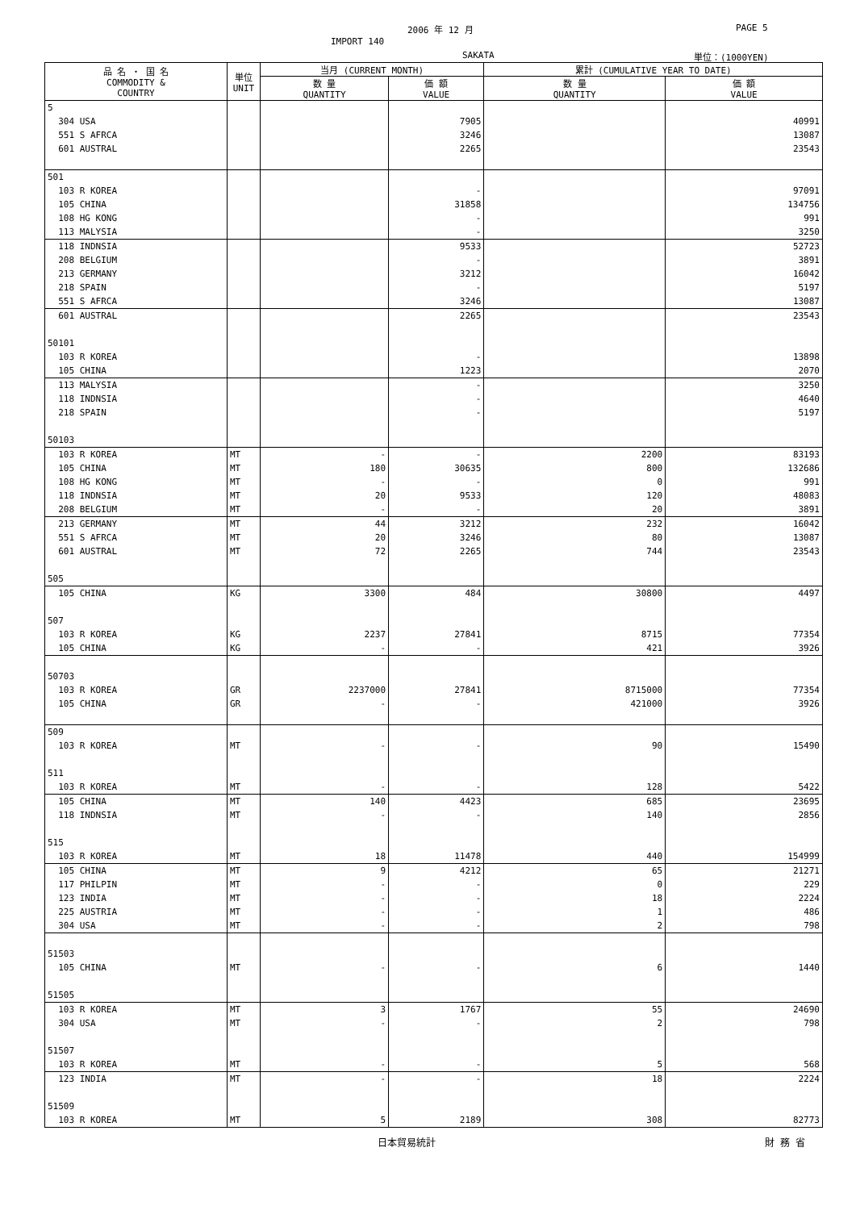2006 年 12 月 PAGE 5
IMPORT 140
SAKATA 単位：(1000YEN)
| 品 名 ・ 国 名 COMMODITY & COUNTRY | 単位 UNIT | 当月 (CURRENT MONTH) | | 累計 (CUMULATIVE YEAR TO DATE) | |
| --- | --- | --- | --- | --- | --- |
| | | 数 量 QUANTITY | 価 額 VALUE | 数 量 QUANTITY | 価 額 VALUE |
| 5 | | | | | |
| 304 USA | | | 7905 | | 40991 |
| 551 S AFRCA | | | 3246 | | 13087 |
| 601 AUSTRAL | | | 2265 | | 23543 |
| 501 | | | | | |
| 103 R KOREA | | | - | | 97091 |
| 105 CHINA | | | 31858 | | 134756 |
| 108 HG KONG | | | - | | 991 |
| 113 MALYSIA | | | - | | 3250 |
| 118 INDNSIA | | | 9533 | | 52723 |
| 208 BELGIUM | | | - | | 3891 |
| 213 GERMANY | | | 3212 | | 16042 |
| 218 SPAIN | | | - | | 5197 |
| 551 S AFRCA | | | 3246 | | 13087 |
| 601 AUSTRAL | | | 2265 | | 23543 |
| 50101 | | | | | |
| 103 R KOREA | | | - | | 13898 |
| 105 CHINA | | | 1223 | | 2070 |
| 113 MALYSIA | | | - | | 3250 |
| 118 INDNSIA | | | - | | 4640 |
| 218 SPAIN | | | - | | 5197 |
| 50103 | | | | | |
| 103 R KOREA | MT | - | - | 2200 | 83193 |
| 105 CHINA | MT | 180 | 30635 | 800 | 132686 |
| 108 HG KONG | MT | - | - | 0 | 991 |
| 118 INDNSIA | MT | 20 | 9533 | 120 | 48083 |
| 208 BELGIUM | MT | - | - | 20 | 3891 |
| 213 GERMANY | MT | 44 | 3212 | 232 | 16042 |
| 551 S AFRCA | MT | 20 | 3246 | 80 | 13087 |
| 601 AUSTRAL | MT | 72 | 2265 | 744 | 23543 |
| 505 | | | | | |
| 105 CHINA | KG | 3300 | 484 | 30800 | 4497 |
| 507 | | | | | |
| 103 R KOREA | KG | 2237 | 27841 | 8715 | 77354 |
| 105 CHINA | KG | - | - | 421 | 3926 |
| 50703 | | | | | |
| 103 R KOREA | GR | 2237000 | 27841 | 8715000 | 77354 |
| 105 CHINA | GR | - | - | 421000 | 3926 |
| 509 | | | | | |
| 103 R KOREA | MT | - | - | 90 | 15490 |
| 511 | | | | | |
| 103 R KOREA | MT | - | - | 128 | 5422 |
| 105 CHINA | MT | 140 | 4423 | 685 | 23695 |
| 118 INDNSIA | MT | - | - | 140 | 2856 |
| 515 | | | | | |
| 103 R KOREA | MT | 18 | 11478 | 440 | 154999 |
| 105 CHINA | MT | 9 | 4212 | 65 | 21271 |
| 117 PHILPIN | MT | - | - | 0 | 229 |
| 123 INDIA | MT | - | - | 18 | 2224 |
| 225 AUSTRIA | MT | - | - | 1 | 486 |
| 304 USA | MT | - | - | 2 | 798 |
| 51503 | | | | | |
| 105 CHINA | MT | - | - | 6 | 1440 |
| 51505 | | | | | |
| 103 R KOREA | MT | 3 | 1767 | 55 | 24690 |
| 304 USA | MT | - | - | 2 | 798 |
| 51507 | | | | | |
| 103 R KOREA | MT | - | - | 5 | 568 |
| 123 INDIA | MT | - | - | 18 | 2224 |
| 51509 | | | | | |
| 103 R KOREA | MT | 5 | 2189 | 308 | 82773 |
日本貿易統計 財 務 省